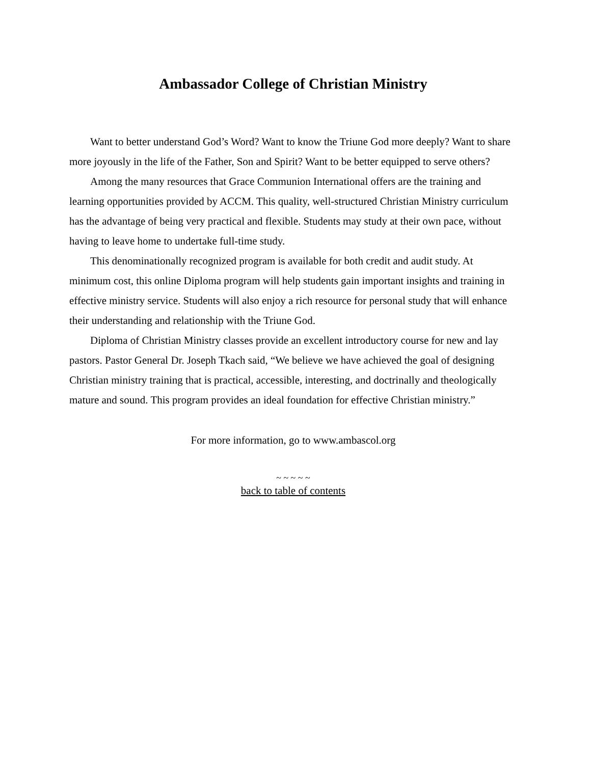Ambassador College of Christian Ministry
Want to better understand God’s Word? Want to know the Triune God more deeply? Want to share more joyously in the life of the Father, Son and Spirit? Want to be better equipped to serve others?
Among the many resources that Grace Communion International offers are the training and learning opportunities provided by ACCM. This quality, well-structured Christian Ministry curriculum has the advantage of being very practical and flexible. Students may study at their own pace, without having to leave home to undertake full-time study.
This denominationally recognized program is available for both credit and audit study. At minimum cost, this online Diploma program will help students gain important insights and training in effective ministry service. Students will also enjoy a rich resource for personal study that will enhance their understanding and relationship with the Triune God.
Diploma of Christian Ministry classes provide an excellent introductory course for new and lay pastors. Pastor General Dr. Joseph Tkach said, “We believe we have achieved the goal of designing Christian ministry training that is practical, accessible, interesting, and doctrinally and theologically mature and sound. This program provides an ideal foundation for effective Christian ministry.”
For more information, go to www.ambascol.org
~ ~ ~ ~ ~
back to table of contents